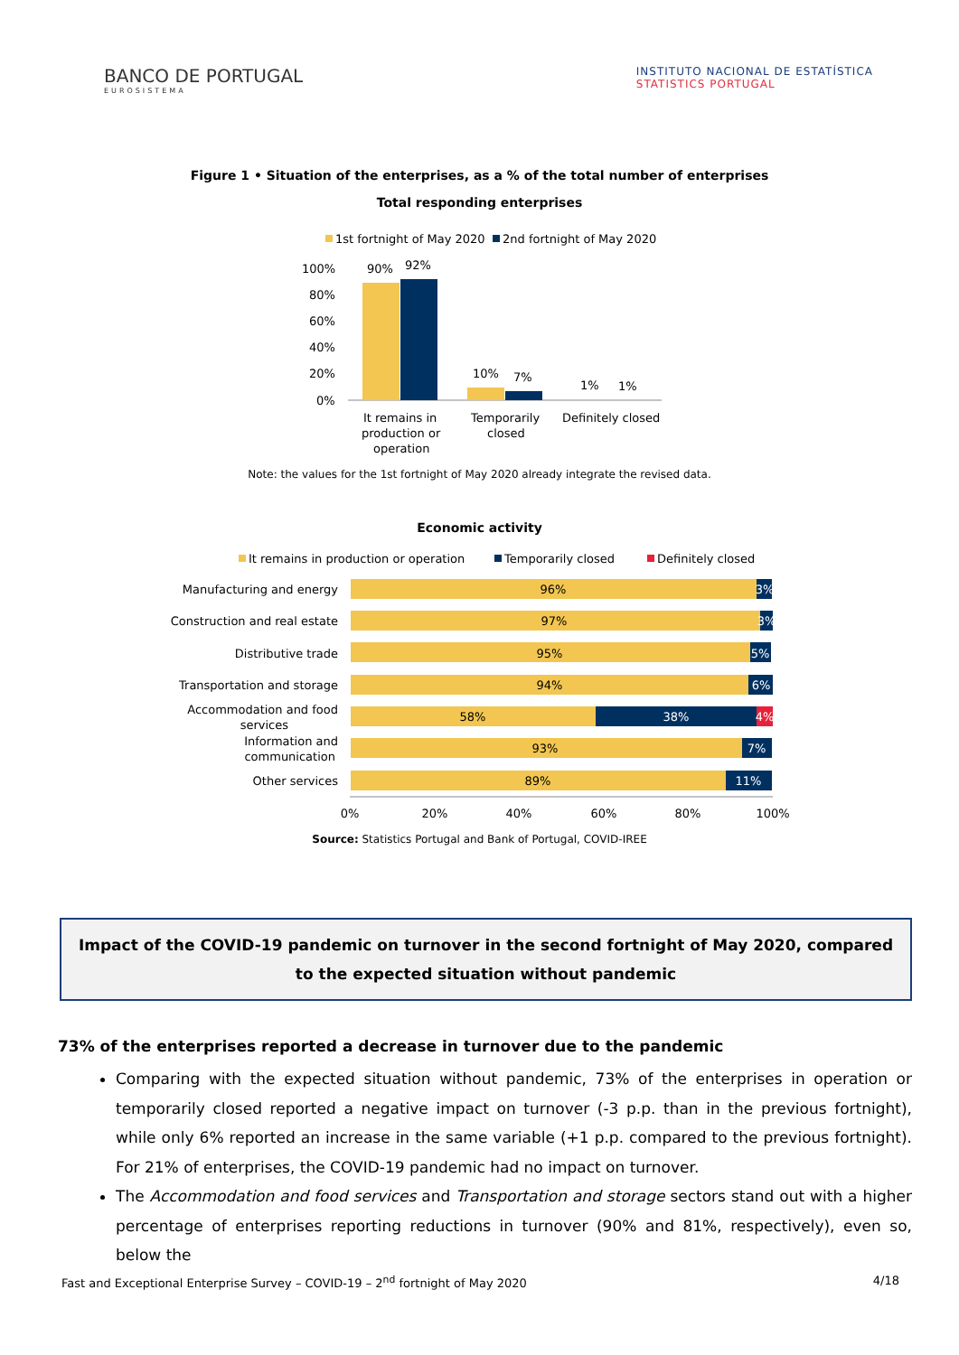BANCO DE PORTUGAL
EUROSISTEMA
INSTITUTO NACIONAL DE ESTATÍSTICA
STATISTICS PORTUGAL
Figure 1 • Situation of the enterprises, as a % of the total number of enterprises
Total responding enterprises
1st fortnight of May 2020
2nd fortnight of May 2020
100%
80%
60%
40%
20%
0%
90%
92%
10%
7%
1%
1%
It remains in
production or
operation
Temporarily
closed
Definitely closed
Note: the values for the 1st fortnight of May 2020 already integrate the revised data.
Economic activity
It remains in production or operation
Temporarily closed
Definitely closed
Manufacturing and energy
Construction and real estate
Distributive trade
Transportation and storage
Accommodation and food
services
Information and
communication
Other services
96%
97%
95%
94%
58%
93%
89%
3%
3%
5%
6%
38%
4%
7%
11%
0%
20%
40%
60%
80%
100%
Source: Statistics Portugal and Bank of Portugal, COVID-IREE
Impact of the COVID-19 pandemic on turnover in the second fortnight of May 2020, compared to the expected situation without pandemic
73% of the enterprises reported a decrease in turnover due to the pandemic
Comparing with the expected situation without pandemic, 73% of the enterprises in operation or temporarily closed reported a negative impact on turnover (-3 p.p. than in the previous fortnight), while only 6% reported an increase in the same variable (+1 p.p. compared to the previous fortnight). For 21% of enterprises, the COVID-19 pandemic had no impact on turnover.
The Accommodation and food services and Transportation and storage sectors stand out with a higher percentage of enterprises reporting reductions in turnover (90% and 81%, respectively), even so, below the
Fast and Exceptional Enterprise Survey – COVID-19 – 2<sup>nd</sup> fortnight of May 2020 4/18